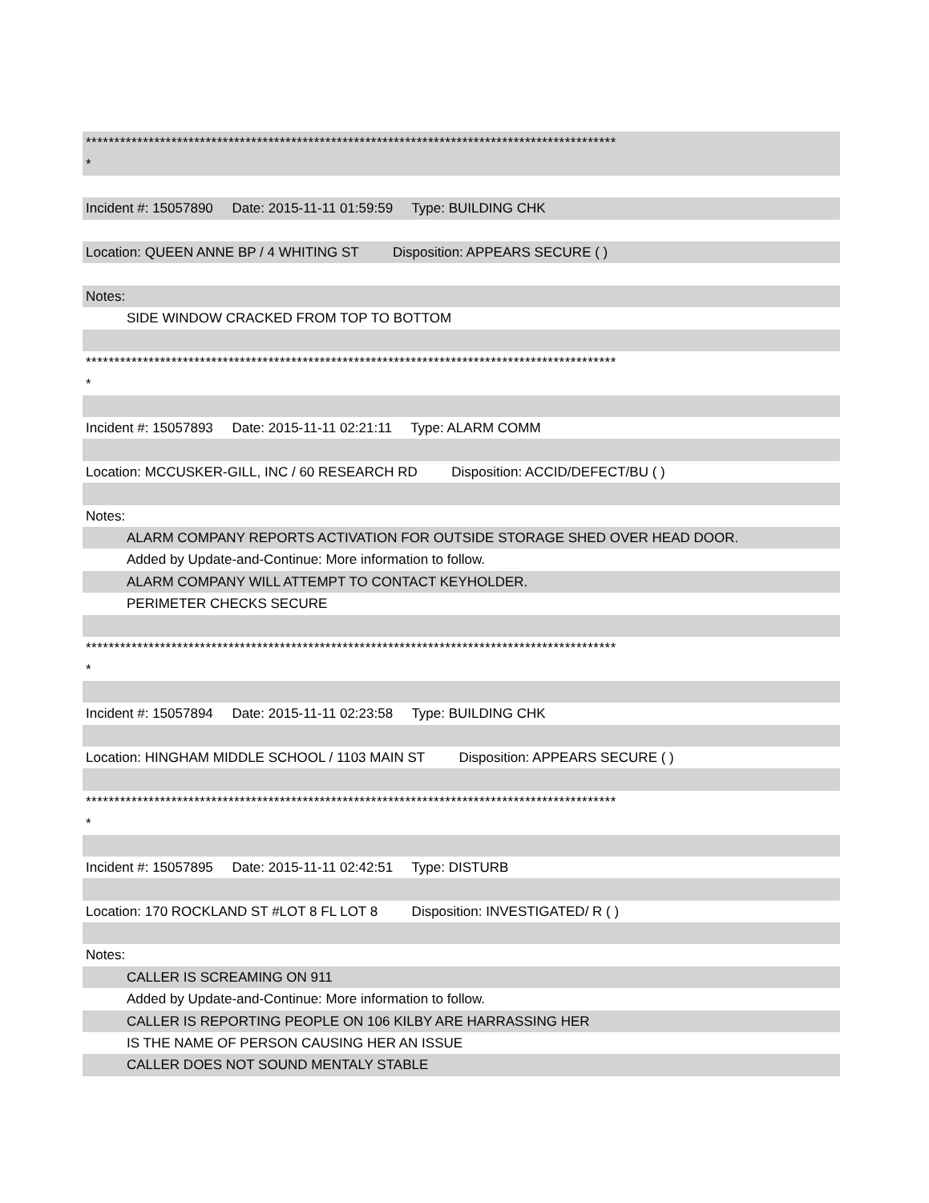*********************************************************************************************
*
Incident #: 15057890 Date: 2015-11-11 01:59:59 Type: BUILDING CHK
Location: QUEEN ANNE BP / 4 WHITING ST Disposition: APPEARS SECURE ( )
Notes:
SIDE WINDOW CRACKED FROM TOP TO BOTTOM
*********************************************************************************************
*
Incident #: 15057893 Date: 2015-11-11 02:21:11 Type: ALARM COMM
Location: MCCUSKER-GILL, INC / 60 RESEARCH RD Disposition: ACCID/DEFECT/BU ( )
Notes:
ALARM COMPANY REPORTS ACTIVATION FOR OUTSIDE STORAGE SHED OVER HEAD DOOR.
Added by Update-and-Continue: More information to follow.
ALARM COMPANY WILL ATTEMPT TO CONTACT KEYHOLDER.
PERIMETER CHECKS SECURE
*********************************************************************************************
*
Incident #: 15057894 Date: 2015-11-11 02:23:58 Type: BUILDING CHK
Location: HINGHAM MIDDLE SCHOOL / 1103 MAIN ST Disposition: APPEARS SECURE ( )
*********************************************************************************************
*
Incident #: 15057895 Date: 2015-11-11 02:42:51 Type: DISTURB
Location: 170 ROCKLAND ST #LOT 8 FL LOT 8 Disposition: INVESTIGATED/ R ( )
Notes:
CALLER IS SCREAMING ON 911
Added by Update-and-Continue: More information to follow.
CALLER IS REPORTING PEOPLE ON 106 KILBY ARE HARRASSING HER
IS THE NAME OF PERSON CAUSING HER AN ISSUE
CALLER DOES NOT SOUND MENTALY STABLE